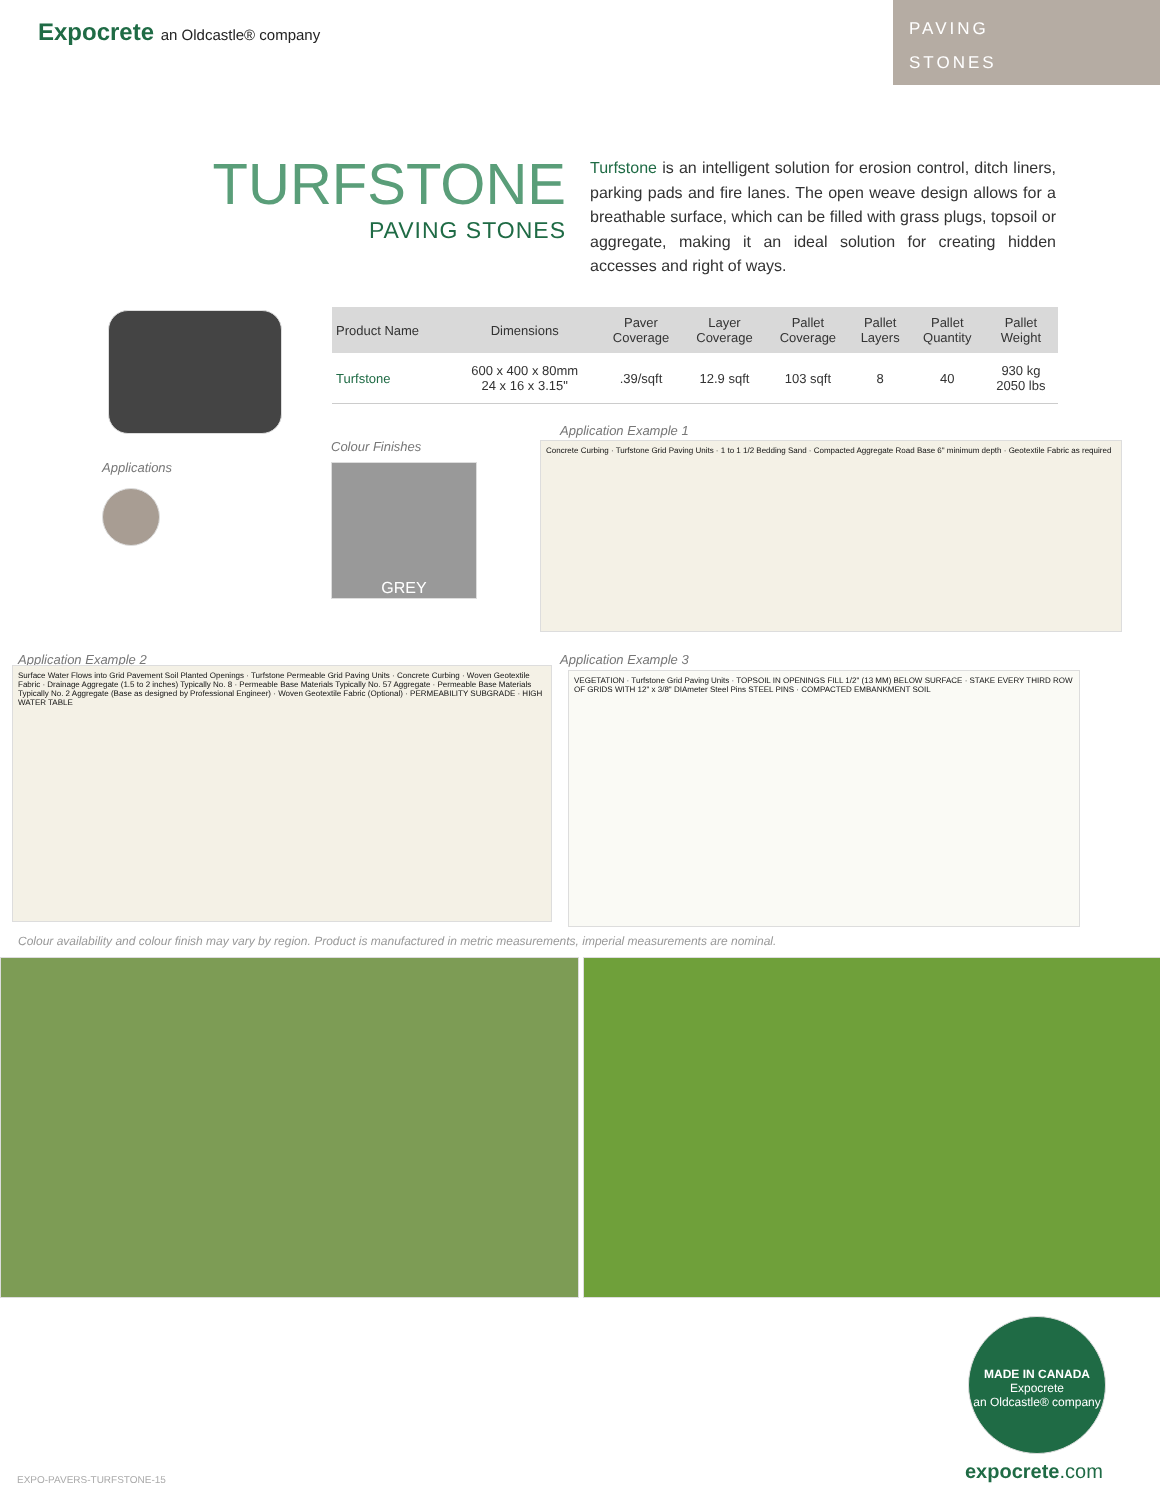Expocrete an Oldcastle® company
PAVING
STONES
TURFSTONE
PAVING STONES
Turfstone is an intelligent solution for erosion control, ditch liners, parking pads and fire lanes. The open weave design allows for a breathable surface, which can be filled with grass plugs, topsoil or aggregate, making it an ideal solution for creating hidden accesses and right of ways.
| Product Name | Dimensions | Paver Coverage | Layer Coverage | Pallet Coverage | Pallet Layers | Pallet Quantity | Pallet Weight |
| --- | --- | --- | --- | --- | --- | --- | --- |
| Turfstone | 600 x 400 x 80mm 24 x 16 x 3.15" | .39/sqft | 12.9 sqft | 103 sqft | 8 | 40 | 930 kg 2050 lbs |
Applications
Colour Finishes
GREY
Application Example 1
Concrete Curbing · Turfstone Grid Paving Units · 1 to 1 1/2 Bedding Sand · Compacted Aggregate Road Base 6" minimum depth · Geotextile Fabric as required
Application Example 2
Surface Water Flows into Grid Pavement Soil Planted Openings · Turfstone Permeable Grid Paving Units · Concrete Curbing · Woven Geotextile Fabric · Drainage Aggregate (1.5 to 2 inches) Typically No. 8 · Permeable Base Materials Typically No. 57 Aggregate · Permeable Base Materials Typically No. 2 Aggregate (Base as designed by Professional Engineer) · Woven Geotextile Fabric (Optional) · PERMEABILITY SUBGRADE · HIGH WATER TABLE
Application Example 3
VEGETATION · Turfstone Grid Paving Units · TOPSOIL IN OPENINGS FILL 1/2" (13 MM) BELOW SURFACE · STAKE EVERY THIRD ROW OF GRIDS WITH 12" x 3/8" DIAmeter Steel Pins STEEL PINS · COMPACTED EMBANKMENT SOIL
Colour availability and colour finish may vary by region. Product is manufactured in metric measurements, imperial measurements are nominal.
MADE IN CANADA
Expocrete
an Oldcastle® company
expocrete.com
EXPO-PAVERS-TURFSTONE-15